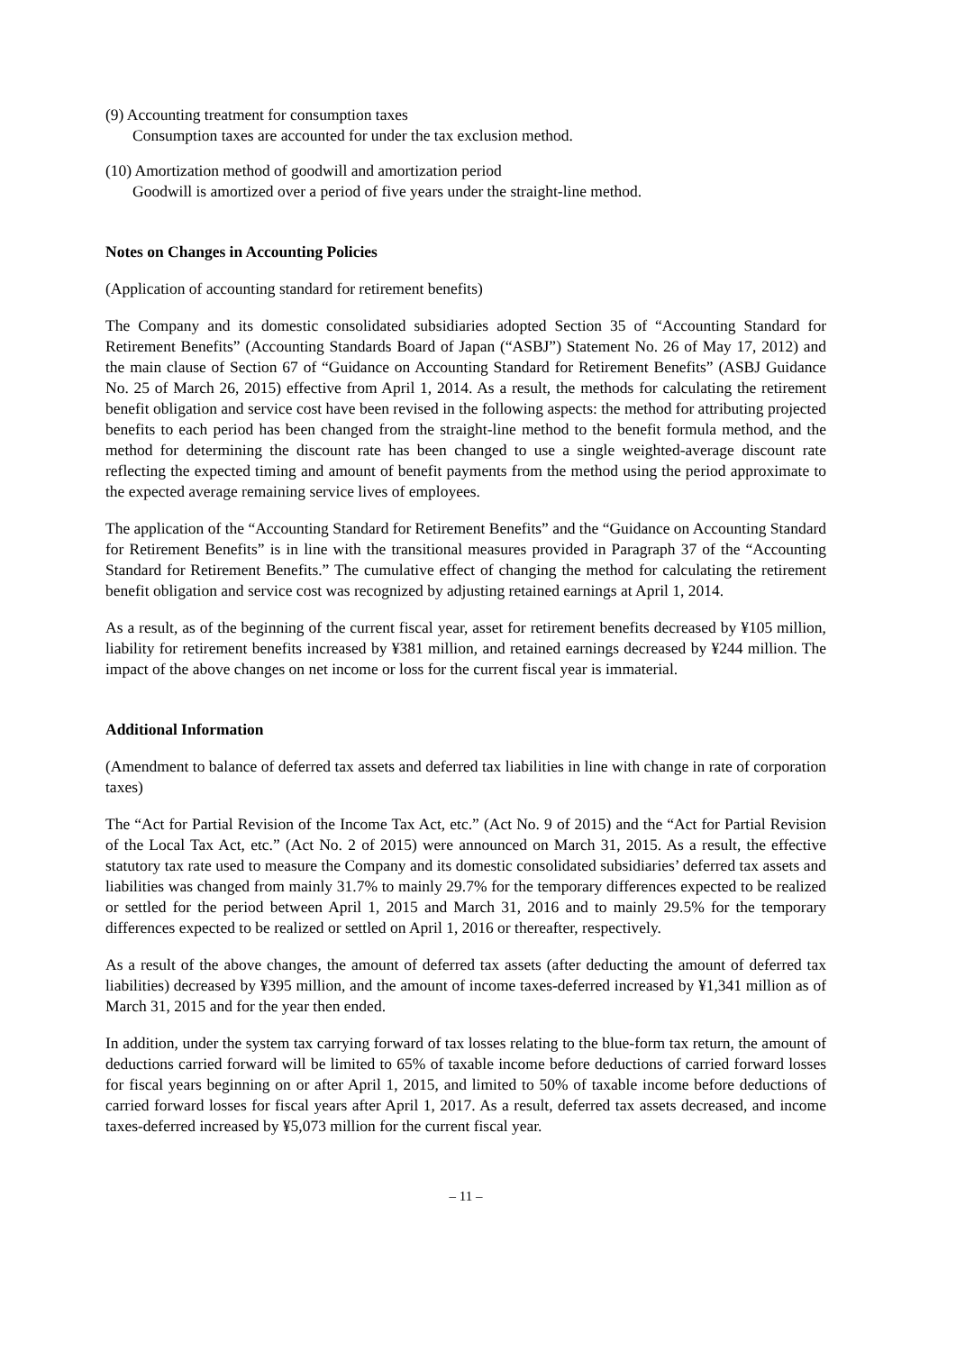(9) Accounting treatment for consumption taxes
Consumption taxes are accounted for under the tax exclusion method.
(10) Amortization method of goodwill and amortization period
Goodwill is amortized over a period of five years under the straight-line method.
Notes on Changes in Accounting Policies
(Application of accounting standard for retirement benefits)
The Company and its domestic consolidated subsidiaries adopted Section 35 of “Accounting Standard for Retirement Benefits” (Accounting Standards Board of Japan (“ASBJ”) Statement No. 26 of May 17, 2012) and the main clause of Section 67 of “Guidance on Accounting Standard for Retirement Benefits” (ASBJ Guidance No. 25 of March 26, 2015) effective from April 1, 2014. As a result, the methods for calculating the retirement benefit obligation and service cost have been revised in the following aspects: the method for attributing projected benefits to each period has been changed from the straight-line method to the benefit formula method, and the method for determining the discount rate has been changed to use a single weighted-average discount rate reflecting the expected timing and amount of benefit payments from the method using the period approximate to the expected average remaining service lives of employees.
The application of the “Accounting Standard for Retirement Benefits” and the “Guidance on Accounting Standard for Retirement Benefits” is in line with the transitional measures provided in Paragraph 37 of the “Accounting Standard for Retirement Benefits.” The cumulative effect of changing the method for calculating the retirement benefit obligation and service cost was recognized by adjusting retained earnings at April 1, 2014.
As a result, as of the beginning of the current fiscal year, asset for retirement benefits decreased by ¥105 million, liability for retirement benefits increased by ¥381 million, and retained earnings decreased by ¥244 million. The impact of the above changes on net income or loss for the current fiscal year is immaterial.
Additional Information
(Amendment to balance of deferred tax assets and deferred tax liabilities in line with change in rate of corporation taxes)
The “Act for Partial Revision of the Income Tax Act, etc.” (Act No. 9 of 2015) and the “Act for Partial Revision of the Local Tax Act, etc.” (Act No. 2 of 2015) were announced on March 31, 2015. As a result, the effective statutory tax rate used to measure the Company and its domestic consolidated subsidiaries’ deferred tax assets and liabilities was changed from mainly 31.7% to mainly 29.7% for the temporary differences expected to be realized or settled for the period between April 1, 2015 and March 31, 2016 and to mainly 29.5% for the temporary differences expected to be realized or settled on April 1, 2016 or thereafter, respectively.
As a result of the above changes, the amount of deferred tax assets (after deducting the amount of deferred tax liabilities) decreased by ¥395 million, and the amount of income taxes-deferred increased by ¥1,341 million as of March 31, 2015 and for the year then ended.
In addition, under the system tax carrying forward of tax losses relating to the blue-form tax return, the amount of deductions carried forward will be limited to 65% of taxable income before deductions of carried forward losses for fiscal years beginning on or after April 1, 2015, and limited to 50% of taxable income before deductions of carried forward losses for fiscal years after April 1, 2017. As a result, deferred tax assets decreased, and income taxes-deferred increased by ¥5,073 million for the current fiscal year.
– 11 –